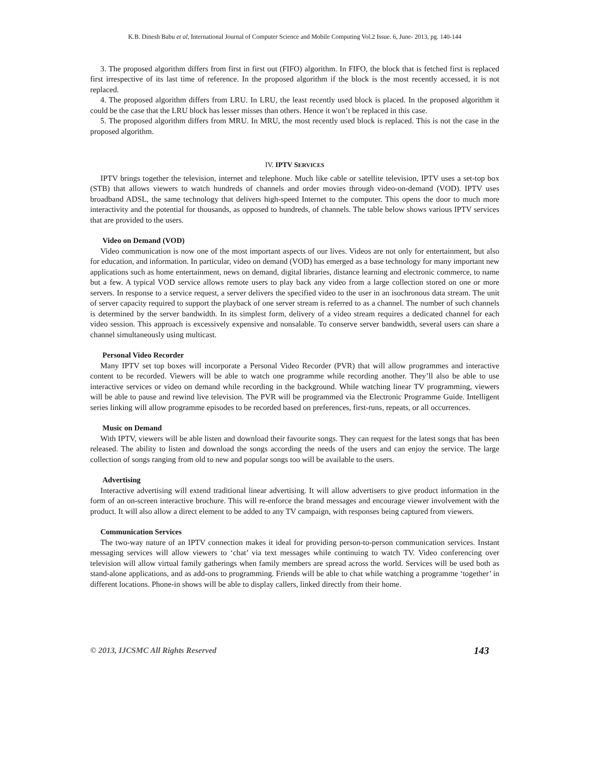K.B. Dinesh Babu et al, International Journal of Computer Science and Mobile Computing Vol.2 Issue. 6, June- 2013, pg. 140-144
3. The proposed algorithm differs from first in first out (FIFO) algorithm. In FIFO, the block that is fetched first is replaced first irrespective of its last time of reference. In the proposed algorithm if the block is the most recently accessed, it is not replaced.
4. The proposed algorithm differs from LRU. In LRU, the least recently used block is placed. In the proposed algorithm it could be the case that the LRU block has lesser misses than others. Hence it won’t be replaced in this case.
5. The proposed algorithm differs from MRU. In MRU, the most recently used block is replaced. This is not the case in the proposed algorithm.
IV. IPTV SERVICES
IPTV brings together the television, internet and telephone. Much like cable or satellite television, IPTV uses a set-top box (STB) that allows viewers to watch hundreds of channels and order movies through video-on-demand (VOD). IPTV uses broadband ADSL, the same technology that delivers high-speed Internet to the computer. This opens the door to much more interactivity and the potential for thousands, as opposed to hundreds, of channels. The table below shows various IPTV services that are provided to the users.
Video on Demand (VOD)
Video communication is now one of the most important aspects of our lives. Videos are not only for entertainment, but also for education, and information. In particular, video on demand (VOD) has emerged as a base technology for many important new applications such as home entertainment, news on demand, digital libraries, distance learning and electronic commerce, to name but a few. A typical VOD service allows remote users to play back any video from a large collection stored on one or more servers. In response to a service request, a server delivers the specified video to the user in an isochronous data stream. The unit of server capacity required to support the playback of one server stream is referred to as a channel. The number of such channels is determined by the server bandwidth. In its simplest form, delivery of a video stream requires a dedicated channel for each video session. This approach is excessively expensive and nonsalable. To conserve server bandwidth, several users can share a channel simultaneously using multicast.
Personal Video Recorder
Many IPTV set top boxes will incorporate a Personal Video Recorder (PVR) that will allow programmes and interactive content to be recorded. Viewers will be able to watch one programme while recording another. They’ll also be able to use interactive services or video on demand while recording in the background. While watching linear TV programming, viewers will be able to pause and rewind live television. The PVR will be programmed via the Electronic Programme Guide. Intelligent series linking will allow programme episodes to be recorded based on preferences, first-runs, repeats, or all occurrences.
Music on Demand
With IPTV, viewers will be able listen and download their favourite songs. They can request for the latest songs that has been released. The ability to listen and download the songs according the needs of the users and can enjoy the service. The large collection of songs ranging from old to new and popular songs too will be available to the users.
Advertising
Interactive advertising will extend traditional linear advertising. It will allow advertisers to give product information in the form of an on-screen interactive brochure. This will re-enforce the brand messages and encourage viewer involvement with the product. It will also allow a direct element to be added to any TV campaign, with responses being captured from viewers.
Communication Services
The two-way nature of an IPTV connection makes it ideal for providing person-to-person communication services. Instant messaging services will allow viewers to ‘chat’ via text messages while continuing to watch TV. Video conferencing over television will allow virtual family gatherings when family members are spread across the world. Services will be used both as stand-alone applications, and as add-ons to programming. Friends will be able to chat while watching a programme ‘together’ in different locations. Phone-in shows will be able to display callers, linked directly from their home.
© 2013, IJCSMC All Rights Reserved 143